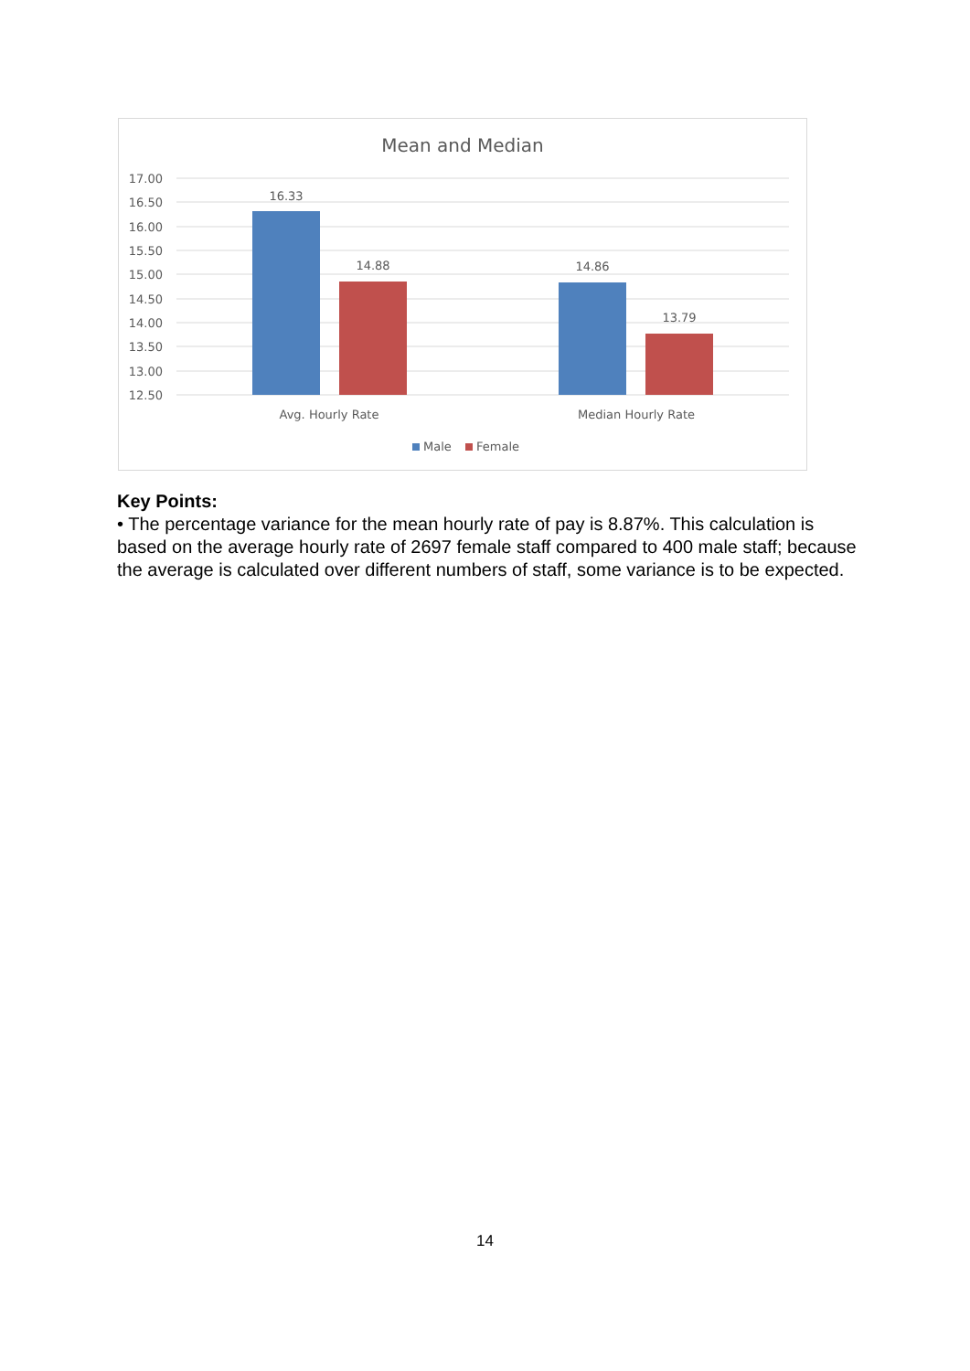Mean and Median
17.00
16.50
16.00
15.50
15.00
14.50
14.00
13.50
13.00
12.50
16.33
14.88
14.86
13.79
Avg. Hourly Rate
Median Hourly Rate
Male
Female
Key Points:
• The percentage variance for the mean hourly rate of pay is 8.87%. This calculation is based on the average hourly rate of 2697 female staff compared to 400 male staff; because the average is calculated over different numbers of staff, some variance is to be expected.
14